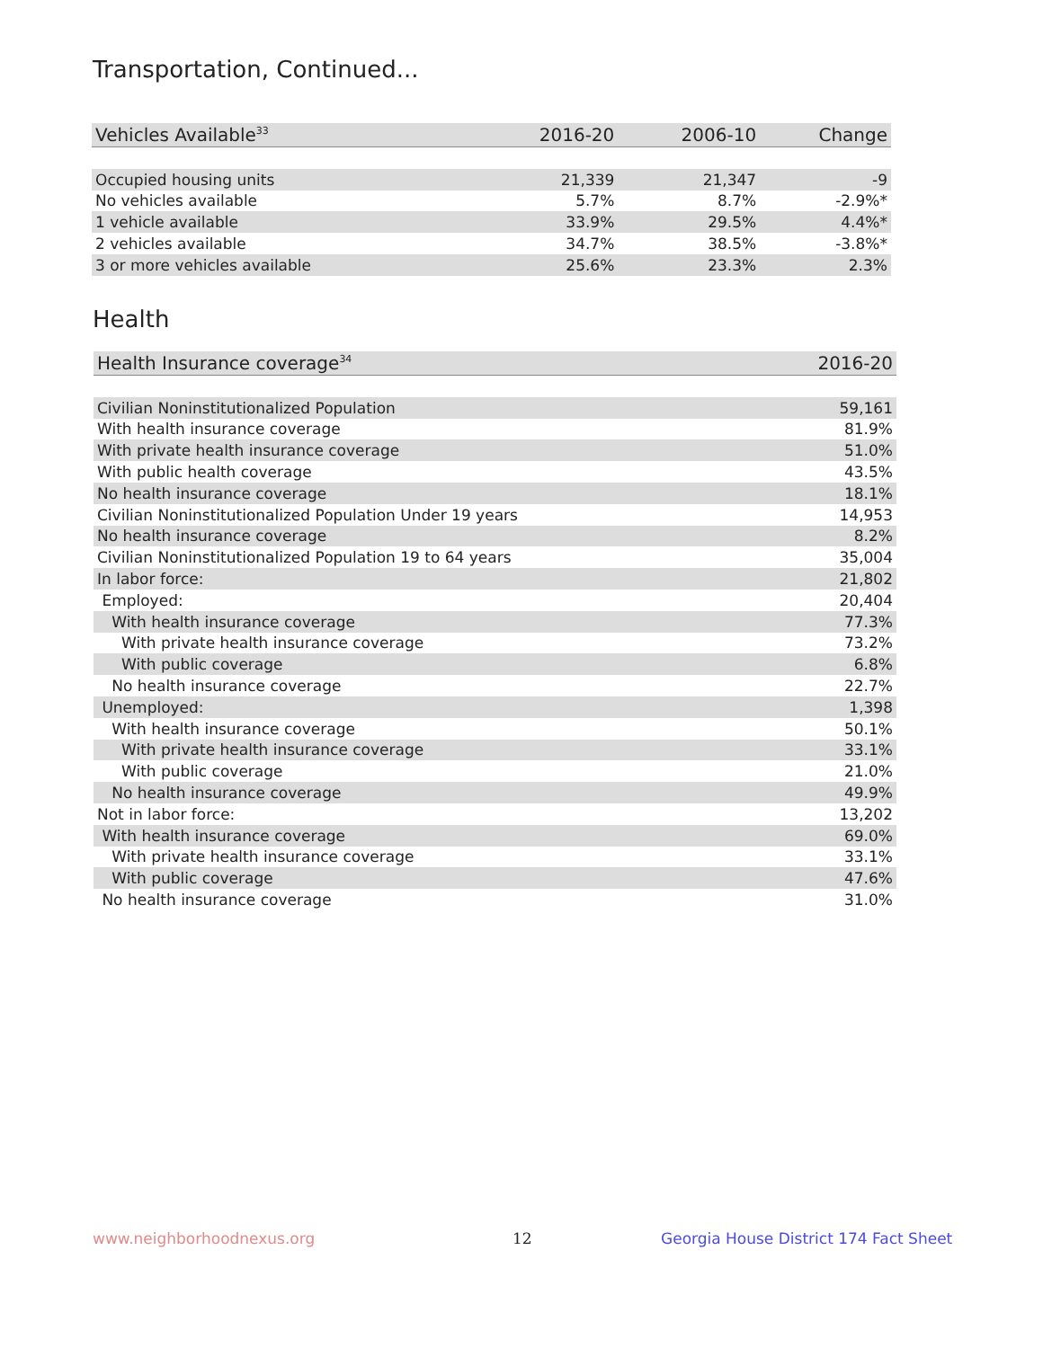Transportation, Continued...
| Vehicles Available<sup>33</sup> | 2016-20 | 2006-10 | Change |
| --- | --- | --- | --- |
| Occupied housing units | 21,339 | 21,347 | -9 |
| No vehicles available | 5.7% | 8.7% | -2.9%* |
| 1 vehicle available | 33.9% | 29.5% | 4.4%* |
| 2 vehicles available | 34.7% | 38.5% | -3.8%* |
| 3 or more vehicles available | 25.6% | 23.3% | 2.3% |
Health
| Health Insurance coverage<sup>34</sup> | 2016-20 |
| --- | --- |
| Civilian Noninstitutionalized Population | 59,161 |
| With health insurance coverage | 81.9% |
| With private health insurance coverage | 51.0% |
| With public health coverage | 43.5% |
| No health insurance coverage | 18.1% |
| Civilian Noninstitutionalized Population Under 19 years | 14,953 |
| No health insurance coverage | 8.2% |
| Civilian Noninstitutionalized Population 19 to 64 years | 35,004 |
| In labor force: | 21,802 |
| Employed: | 20,404 |
| With health insurance coverage | 77.3% |
| With private health insurance coverage | 73.2% |
| With public coverage | 6.8% |
| No health insurance coverage | 22.7% |
| Unemployed: | 1,398 |
| With health insurance coverage | 50.1% |
| With private health insurance coverage | 33.1% |
| With public coverage | 21.0% |
| No health insurance coverage | 49.9% |
| Not in labor force: | 13,202 |
| With health insurance coverage | 69.0% |
| With private health insurance coverage | 33.1% |
| With public coverage | 47.6% |
| No health insurance coverage | 31.0% |
www.neighborhoodnexus.org 12
Georgia House District 174 Fact Sheet